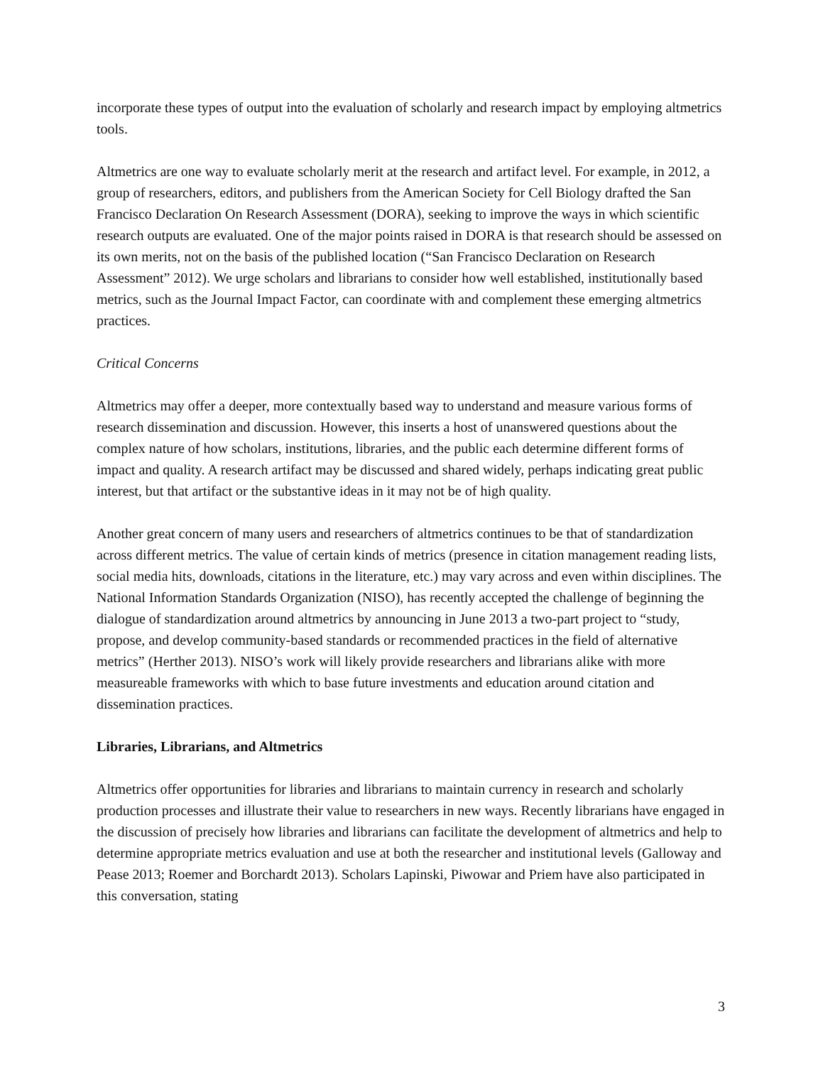incorporate these types of output into the evaluation of scholarly and research impact by employing altmetrics tools.
Altmetrics are one way to evaluate scholarly merit at the research and artifact level. For example, in 2012, a group of researchers, editors, and publishers from the American Society for Cell Biology drafted the San Francisco Declaration On Research Assessment (DORA), seeking to improve the ways in which scientific research outputs are evaluated. One of the major points raised in DORA is that research should be assessed on its own merits, not on the basis of the published location (“San Francisco Declaration on Research Assessment” 2012). We urge scholars and librarians to consider how well established, institutionally based metrics, such as the Journal Impact Factor, can coordinate with and complement these emerging altmetrics practices.
Critical Concerns
Altmetrics may offer a deeper, more contextually based way to understand and measure various forms of research dissemination and discussion. However, this inserts a host of unanswered questions about the complex nature of how scholars, institutions, libraries, and the public each determine different forms of impact and quality. A research artifact may be discussed and shared widely, perhaps indicating great public interest, but that artifact or the substantive ideas in it may not be of high quality.
Another great concern of many users and researchers of altmetrics continues to be that of standardization across different metrics. The value of certain kinds of metrics (presence in citation management reading lists, social media hits, downloads, citations in the literature, etc.) may vary across and even within disciplines. The National Information Standards Organization (NISO), has recently accepted the challenge of beginning the dialogue of standardization around altmetrics by announcing in June 2013 a two-part project to “study, propose, and develop community-based standards or recommended practices in the field of alternative metrics” (Herther 2013). NISO’s work will likely provide researchers and librarians alike with more measureable frameworks with which to base future investments and education around citation and dissemination practices.
Libraries, Librarians, and Altmetrics
Altmetrics offer opportunities for libraries and librarians to maintain currency in research and scholarly production processes and illustrate their value to researchers in new ways. Recently librarians have engaged in the discussion of precisely how libraries and librarians can facilitate the development of altmetrics and help to determine appropriate metrics evaluation and use at both the researcher and institutional levels (Galloway and Pease 2013; Roemer and Borchardt 2013). Scholars Lapinski, Piwowar and Priem have also participated in this conversation, stating
3